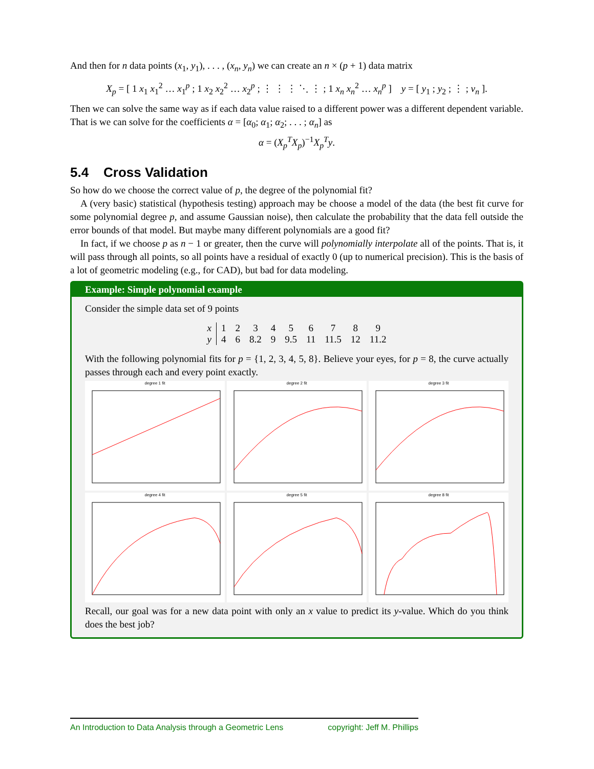And then for n data points (x<sub>1</sub>, y<sub>1</sub>), . . . , (x<sub>n</sub>, y<sub>n</sub>) we can create an n × (p + 1) data matrix
X<sub>p</sub> = [ 1 x<sub>1</sub> x<sub>1</sub><sup>2</sup> … x<sub>1</sub><sup>p</sup> ; 1 x<sub>2</sub> x<sub>2</sub><sup>2</sup> … x<sub>2</sub><sup>p</sup> ; ⋮ ⋮ ⋮ ⋱ ⋮ ; 1 x<sub>n</sub> x<sub>n</sub><sup>2</sup> … x<sub>n</sub><sup>p</sup> ] y = [ y<sub>1</sub> ; y<sub>2</sub> ; ⋮ ; v<sub>n</sub> ].
Then we can solve the same way as if each data value raised to a different power was a different dependent variable. That is we can solve for the coefficients α = [α<sub>0</sub>; α<sub>1</sub>; α<sub>2</sub>; . . . ; α<sub>n</sub>] as
α = (X<sub>p</sub><sup>T</sup>X<sub>p</sub>)<sup>−1</sup>X<sub>p</sub><sup>T</sup>y.
5.4 Cross Validation
So how do we choose the correct value of p, the degree of the polynomial fit?
A (very basic) statistical (hypothesis testing) approach may be choose a model of the data (the best fit curve for some polynomial degree p, and assume Gaussian noise), then calculate the probability that the data fell outside the error bounds of that model. But maybe many different polynomials are a good fit?
In fact, if we choose p as n − 1 or greater, then the curve will polynomially interpolate all of the points. That is, it will pass through all points, so all points have a residual of exactly 0 (up to numerical precision). This is the basis of a lot of geometric modeling (e.g., for CAD), but bad for data modeling.
Example: Simple polynomial example
Consider the simple data set of 9 points
| x | 1 | 2 | 3 | 4 | 5 | 6 | 7 | 8 | 9 |
| y | 4 | 6 | 8.2 | 9 | 9.5 | 11 | 11.5 | 12 | 11.2 |
With the following polynomial fits for p = {1, 2, 3, 4, 5, 8}. Believe your eyes, for p = 8, the curve actually passes through each and every point exactly.
degree 1 fit
degree 2 fit
degree 3 fit
degree 4 fit
degree 5 fit
degree 8 fit
Recall, our goal was for a new data point with only an x value to predict its y-value. Which do you think does the best job?
An Introduction to Data Analysis through a Geometric Lens copyright: Jeff M. Phillips